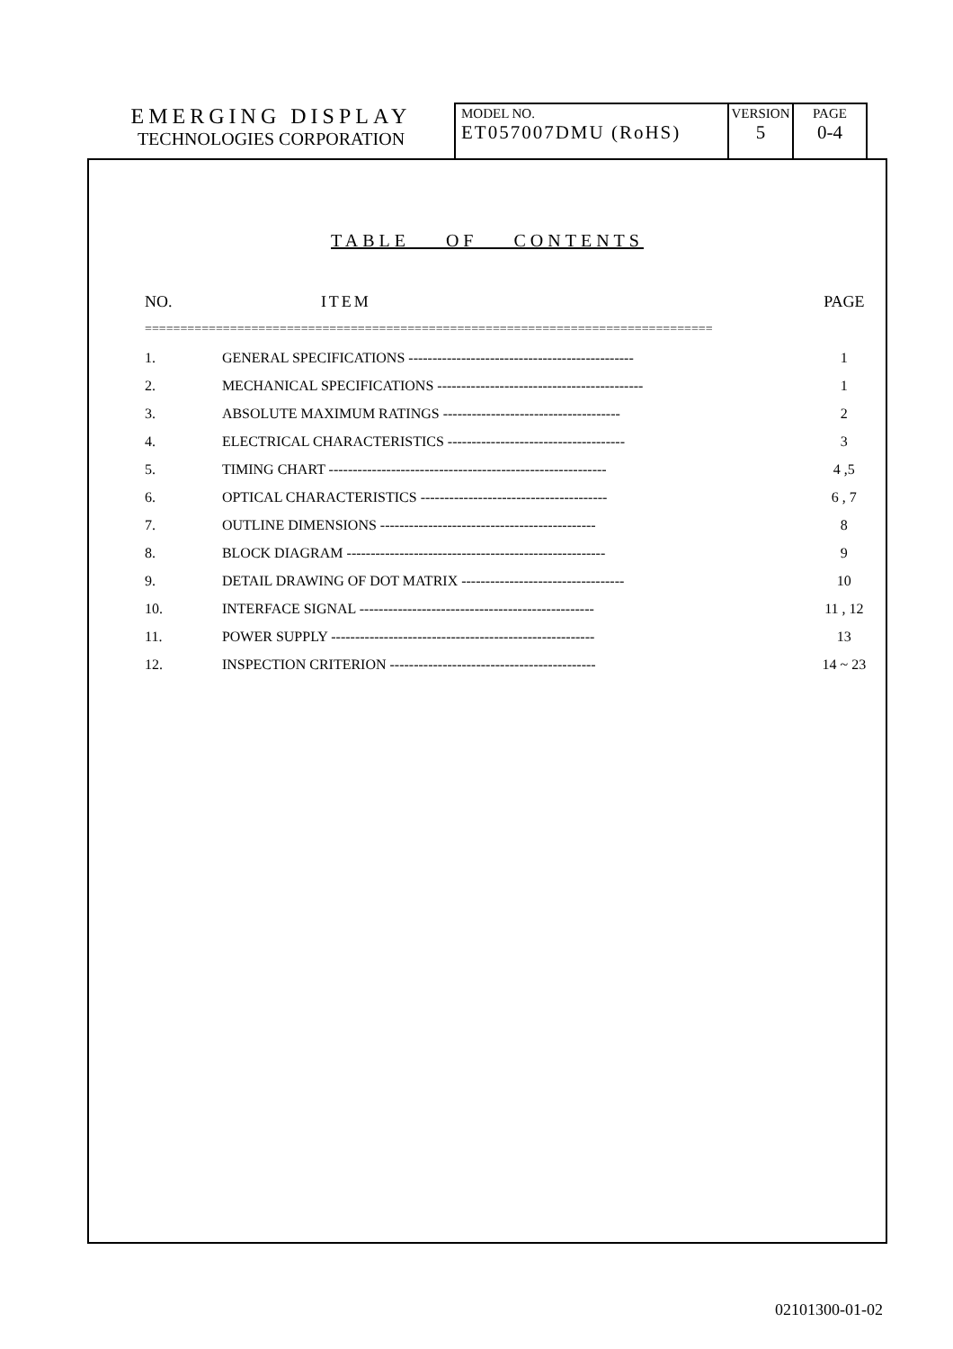EMERGING DISPLAY
TECHNOLOGIES CORPORATION
MODEL NO.
ET057007DMU (RoHS)
VERSION
5
PAGE
0-4
TABLE OF CONTENTS
| NO. | ITEM | PAGE |
| ================================================================================ | | |
| 1. | GENERAL SPECIFICATIONS ----------------------------------------------- | 1 |
| 2. | MECHANICAL SPECIFICATIONS ------------------------------------------- | 1 |
| 3. | ABSOLUTE MAXIMUM RATINGS ------------------------------------- | 2 |
| 4. | ELECTRICAL CHARACTERISTICS ------------------------------------- | 3 |
| 5. | TIMING CHART ---------------------------------------------------------- | 4 ,5 |
| 6. | OPTICAL CHARACTERISTICS --------------------------------------- | 6 , 7 |
| 7. | OUTLINE DIMENSIONS --------------------------------------------- | 8 |
| 8. | BLOCK DIAGRAM ------------------------------------------------------ | 9 |
| 9. | DETAIL DRAWING OF DOT MATRIX ---------------------------------- | 10 |
| 10. | INTERFACE SIGNAL ------------------------------------------------- | 11 , 12 |
| 11. | POWER SUPPLY ------------------------------------------------------- | 13 |
| 12. | INSPECTION CRITERION ------------------------------------------- | 14 ~ 23 |
02101300-01-02